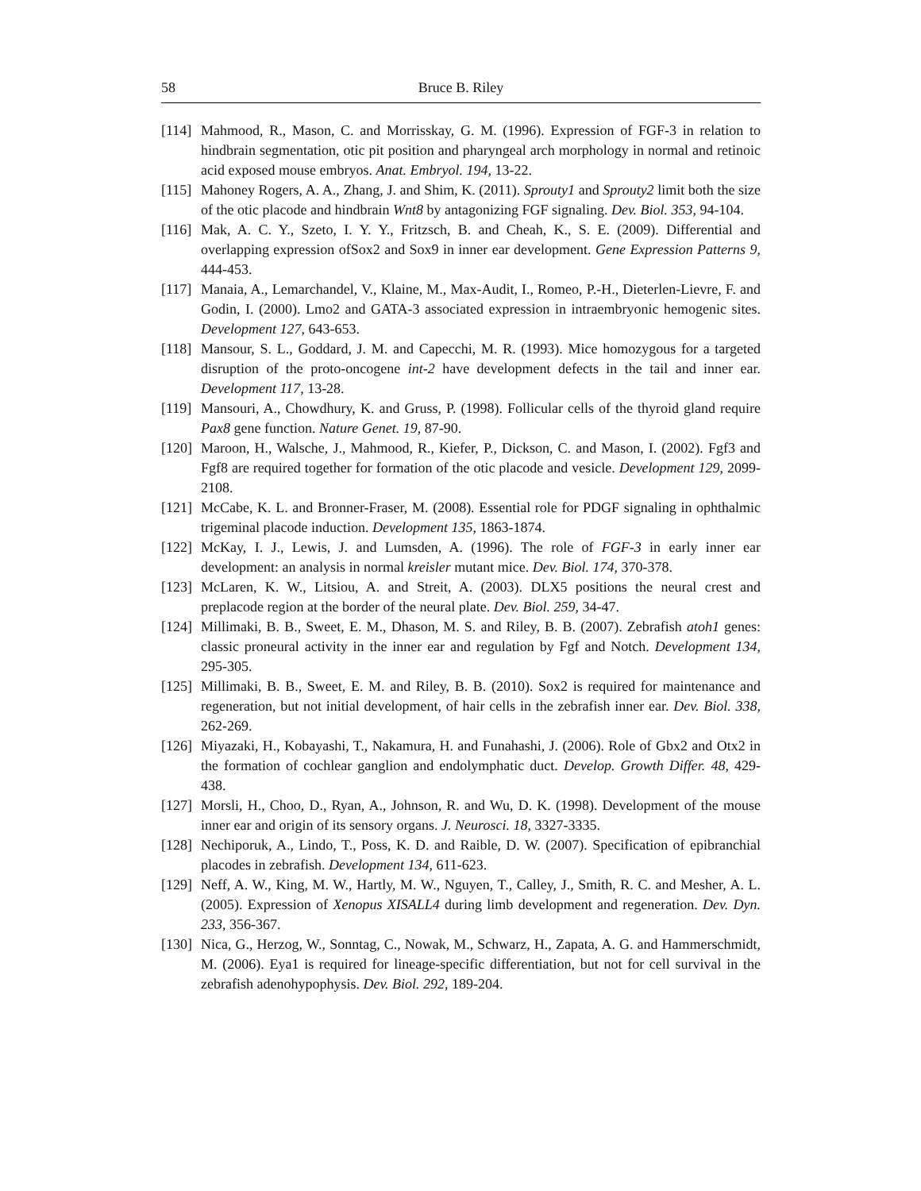58 Bruce B. Riley
[114] Mahmood, R., Mason, C. and Morrisskay, G. M. (1996). Expression of FGF-3 in relation to hindbrain segmentation, otic pit position and pharyngeal arch morphology in normal and retinoic acid exposed mouse embryos. Anat. Embryol. 194, 13-22.
[115] Mahoney Rogers, A. A., Zhang, J. and Shim, K. (2011). Sprouty1 and Sprouty2 limit both the size of the otic placode and hindbrain Wnt8 by antagonizing FGF signaling. Dev. Biol. 353, 94-104.
[116] Mak, A. C. Y., Szeto, I. Y. Y., Fritzsch, B. and Cheah, K., S. E. (2009). Differential and overlapping expression ofSox2 and Sox9 in inner ear development. Gene Expression Patterns 9, 444-453.
[117] Manaia, A., Lemarchandel, V., Klaine, M., Max-Audit, I., Romeo, P.-H., Dieterlen-Lievre, F. and Godin, I. (2000). Lmo2 and GATA-3 associated expression in intraembryonic hemogenic sites. Development 127, 643-653.
[118] Mansour, S. L., Goddard, J. M. and Capecchi, M. R. (1993). Mice homozygous for a targeted disruption of the proto-oncogene int-2 have development defects in the tail and inner ear. Development 117, 13-28.
[119] Mansouri, A., Chowdhury, K. and Gruss, P. (1998). Follicular cells of the thyroid gland require Pax8 gene function. Nature Genet. 19, 87-90.
[120] Maroon, H., Walsche, J., Mahmood, R., Kiefer, P., Dickson, C. and Mason, I. (2002). Fgf3 and Fgf8 are required together for formation of the otic placode and vesicle. Development 129, 2099-2108.
[121] McCabe, K. L. and Bronner-Fraser, M. (2008). Essential role for PDGF signaling in ophthalmic trigeminal placode induction. Development 135, 1863-1874.
[122] McKay, I. J., Lewis, J. and Lumsden, A. (1996). The role of FGF-3 in early inner ear development: an analysis in normal kreisler mutant mice. Dev. Biol. 174, 370-378.
[123] McLaren, K. W., Litsiou, A. and Streit, A. (2003). DLX5 positions the neural crest and preplacode region at the border of the neural plate. Dev. Biol. 259, 34-47.
[124] Millimaki, B. B., Sweet, E. M., Dhason, M. S. and Riley, B. B. (2007). Zebrafish atoh1 genes: classic proneural activity in the inner ear and regulation by Fgf and Notch. Development 134, 295-305.
[125] Millimaki, B. B., Sweet, E. M. and Riley, B. B. (2010). Sox2 is required for maintenance and regeneration, but not initial development, of hair cells in the zebrafish inner ear. Dev. Biol. 338, 262-269.
[126] Miyazaki, H., Kobayashi, T., Nakamura, H. and Funahashi, J. (2006). Role of Gbx2 and Otx2 in the formation of cochlear ganglion and endolymphatic duct. Develop. Growth Differ. 48, 429-438.
[127] Morsli, H., Choo, D., Ryan, A., Johnson, R. and Wu, D. K. (1998). Development of the mouse inner ear and origin of its sensory organs. J. Neurosci. 18, 3327-3335.
[128] Nechiporuk, A., Lindo, T., Poss, K. D. and Raible, D. W. (2007). Specification of epibranchial placodes in zebrafish. Development 134, 611-623.
[129] Neff, A. W., King, M. W., Hartly, M. W., Nguyen, T., Calley, J., Smith, R. C. and Mesher, A. L. (2005). Expression of Xenopus XISALL4 during limb development and regeneration. Dev. Dyn. 233, 356-367.
[130] Nica, G., Herzog, W., Sonntag, C., Nowak, M., Schwarz, H., Zapata, A. G. and Hammerschmidt, M. (2006). Eya1 is required for lineage-specific differentiation, but not for cell survival in the zebrafish adenohypophysis. Dev. Biol. 292, 189-204.